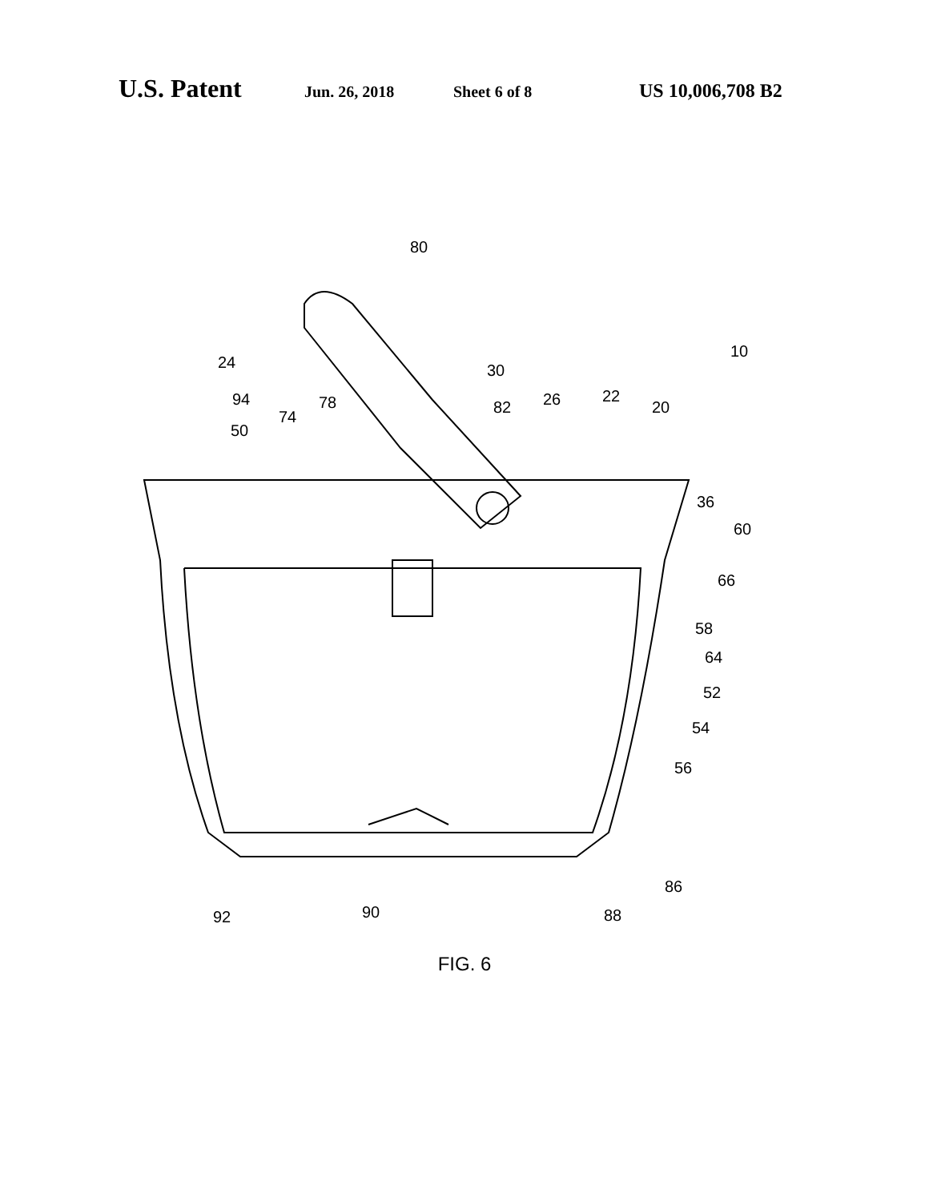U.S. Patent Jun. 26, 2018 Sheet 6 of 8 US 10,006,708 B2
80
24
10
30
94
78
74
50
82
26
22
20
36
60
66
58
64
52
54
56
86
92
90
88
FIG. 6